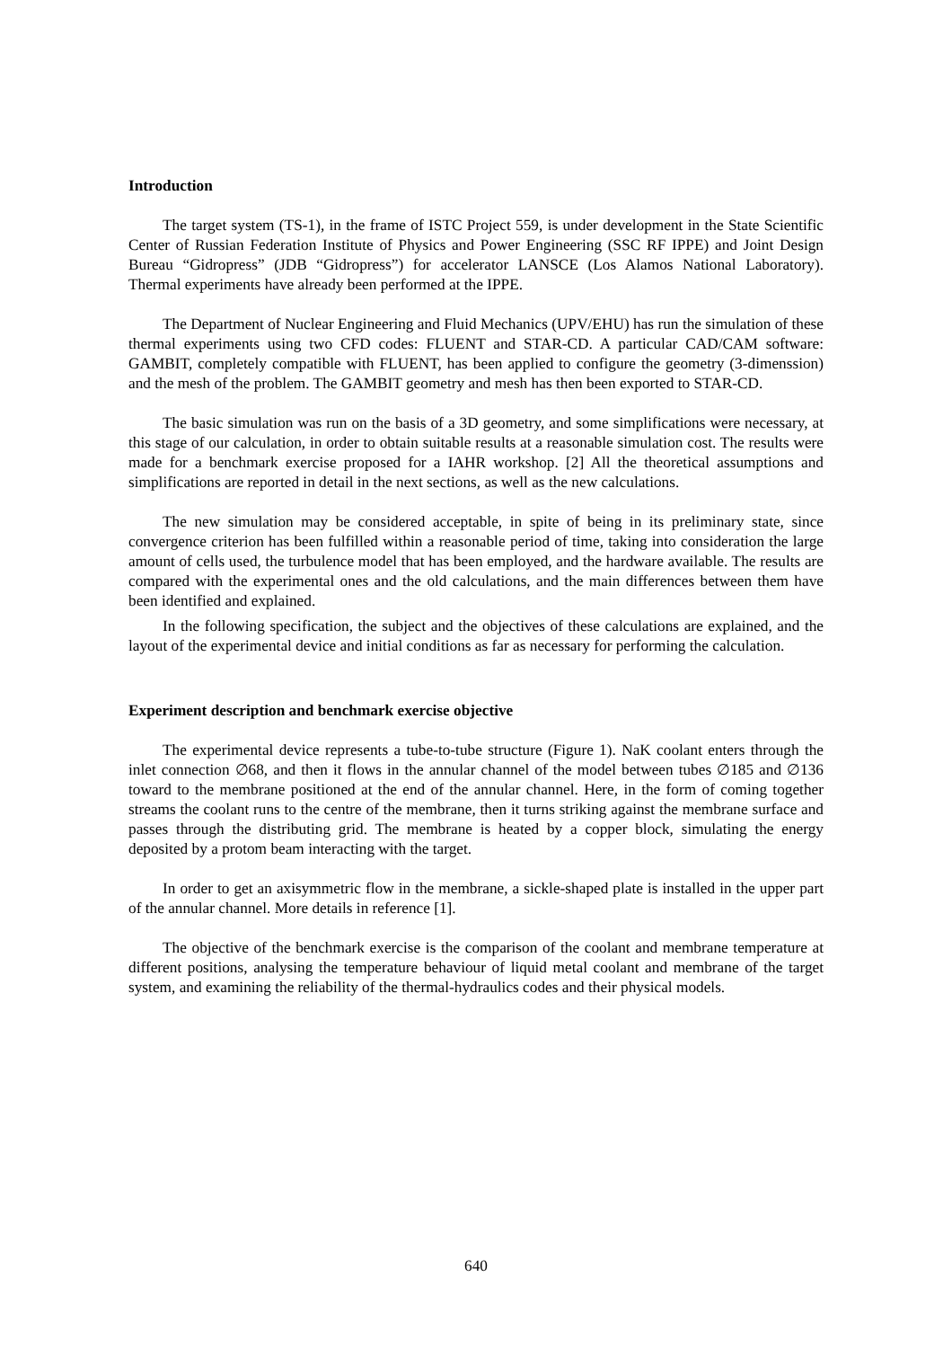Introduction
The target system (TS-1), in the frame of ISTC Project 559, is under development in the State Scientific Center of Russian Federation Institute of Physics and Power Engineering (SSC RF IPPE) and Joint Design Bureau “Gidropress” (JDB “Gidropress”) for accelerator LANSCE (Los Alamos National Laboratory). Thermal experiments have already been performed at the IPPE.
The Department of Nuclear Engineering and Fluid Mechanics (UPV/EHU) has run the simulation of these thermal experiments using two CFD codes: FLUENT and STAR-CD. A particular CAD/CAM software: GAMBIT, completely compatible with FLUENT, has been applied to configure the geometry (3-dimenssion) and the mesh of the problem. The GAMBIT geometry and mesh has then been exported to STAR-CD.
The basic simulation was run on the basis of a 3D geometry, and some simplifications were necessary, at this stage of our calculation, in order to obtain suitable results at a reasonable simulation cost. The results were made for a benchmark exercise proposed for a IAHR workshop. [2] All the theoretical assumptions and simplifications are reported in detail in the next sections, as well as the new calculations.
The new simulation may be considered acceptable, in spite of being in its preliminary state, since convergence criterion has been fulfilled within a reasonable period of time, taking into consideration the large amount of cells used, the turbulence model that has been employed, and the hardware available. The results are compared with the experimental ones and the old calculations, and the main differences between them have been identified and explained.
In the following specification, the subject and the objectives of these calculations are explained, and the layout of the experimental device and initial conditions as far as necessary for performing the calculation.
Experiment description and benchmark exercise objective
The experimental device represents a tube-to-tube structure (Figure 1). NaK coolant enters through the inlet connection ∅68, and then it flows in the annular channel of the model between tubes ∅185 and ∅136 toward to the membrane positioned at the end of the annular channel. Here, in the form of coming together streams the coolant runs to the centre of the membrane, then it turns striking against the membrane surface and passes through the distributing grid. The membrane is heated by a copper block, simulating the energy deposited by a protom beam interacting with the target.
In order to get an axisymmetric flow in the membrane, a sickle-shaped plate is installed in the upper part of the annular channel. More details in reference [1].
The objective of the benchmark exercise is the comparison of the coolant and membrane temperature at different positions, analysing the temperature behaviour of liquid metal coolant and membrane of the target system, and examining the reliability of the thermal-hydraulics codes and their physical models.
640